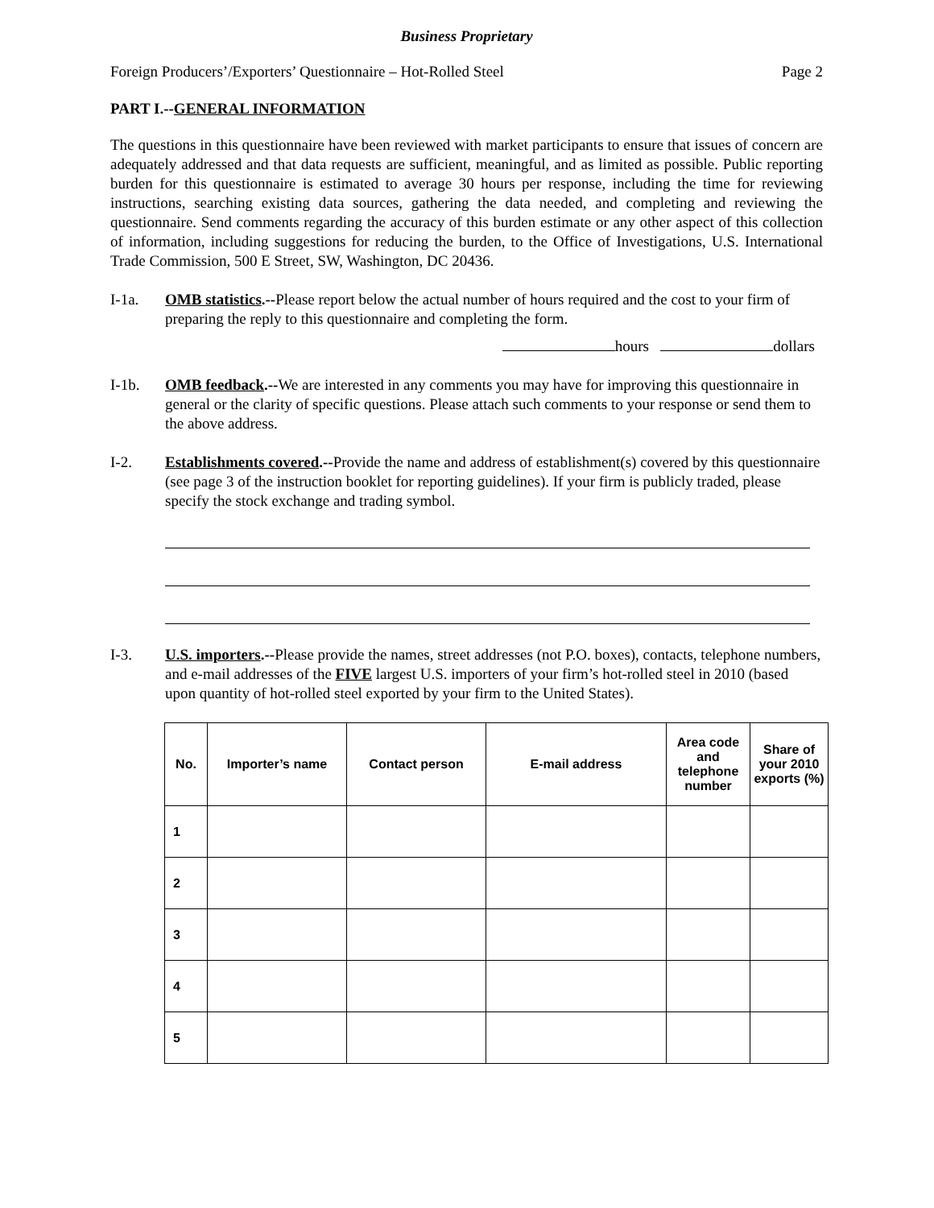Business Proprietary
Foreign Producers’/Exporters’ Questionnaire – Hot-Rolled Steel Page 2
PART I.--GENERAL INFORMATION
The questions in this questionnaire have been reviewed with market participants to ensure that issues of concern are adequately addressed and that data requests are sufficient, meaningful, and as limited as possible. Public reporting burden for this questionnaire is estimated to average 30 hours per response, including the time for reviewing instructions, searching existing data sources, gathering the data needed, and completing and reviewing the questionnaire. Send comments regarding the accuracy of this burden estimate or any other aspect of this collection of information, including suggestions for reducing the burden, to the Office of Investigations, U.S. International Trade Commission, 500 E Street, SW, Washington, DC 20436.
I-1a. OMB statistics.--Please report below the actual number of hours required and the cost to your firm of preparing the reply to this questionnaire and completing the form.
hours dollars
I-1b. OMB feedback.--We are interested in any comments you may have for improving this questionnaire in general or the clarity of specific questions. Please attach such comments to your response or send them to the above address.
I-2. Establishments covered.--Provide the name and address of establishment(s) covered by this questionnaire (see page 3 of the instruction booklet for reporting guidelines). If your firm is publicly traded, please specify the stock exchange and trading symbol.
I-3. U.S. importers.--Please provide the names, street addresses (not P.O. boxes), contacts, telephone numbers, and e-mail addresses of the FIVE largest U.S. importers of your firm’s hot-rolled steel in 2010 (based upon quantity of hot-rolled steel exported by your firm to the United States).
| No. | Importer’s name | Contact person | E-mail address | Area code and telephone number | Share of your 2010 exports (%) |
| --- | --- | --- | --- | --- | --- |
| 1 | | | | | |
| 2 | | | | | |
| 3 | | | | | |
| 4 | | | | | |
| 5 | | | | | |